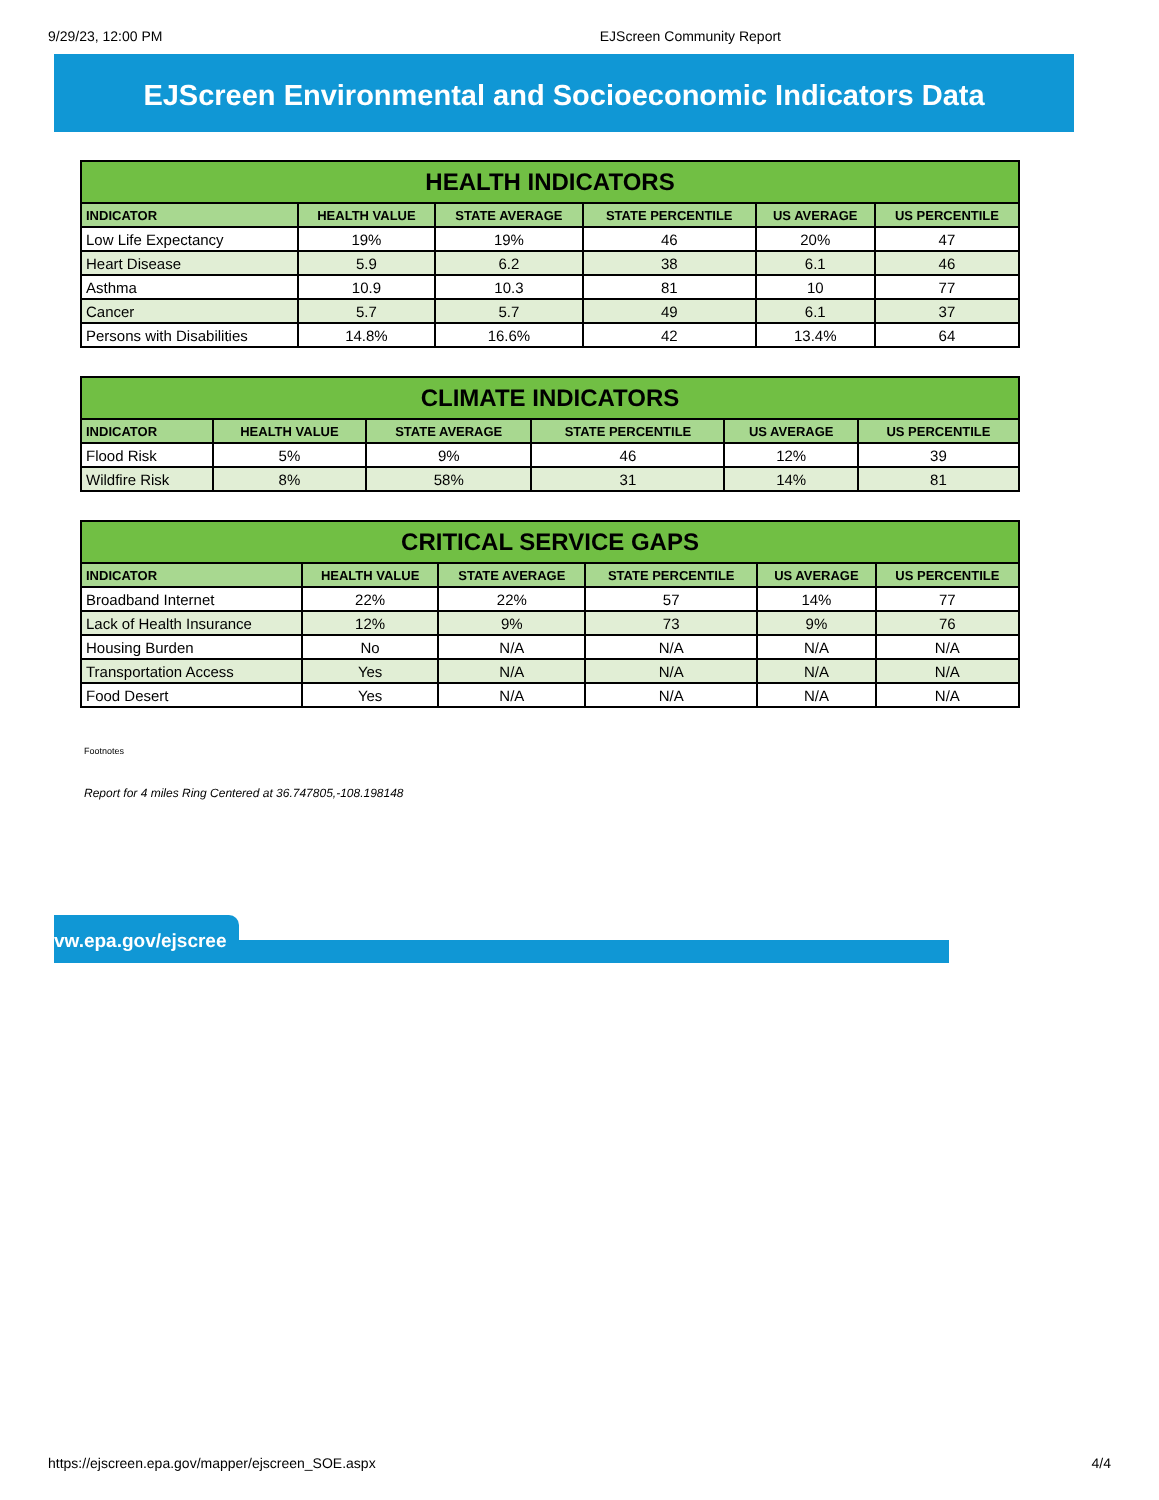9/29/23, 12:00 PM EJScreen Community Report
EJScreen Environmental and Socioeconomic Indicators Data
| HEALTH INDICATORS | | | | | |
| --- | --- | --- | --- | --- | --- |
| INDICATOR | HEALTH VALUE | STATE AVERAGE | STATE PERCENTILE | US AVERAGE | US PERCENTILE |
| Low Life Expectancy | 19% | 19% | 46 | 20% | 47 |
| Heart Disease | 5.9 | 6.2 | 38 | 6.1 | 46 |
| Asthma | 10.9 | 10.3 | 81 | 10 | 77 |
| Cancer | 5.7 | 5.7 | 49 | 6.1 | 37 |
| Persons with Disabilities | 14.8% | 16.6% | 42 | 13.4% | 64 |
| CLIMATE INDICATORS | | | | | |
| --- | --- | --- | --- | --- | --- |
| INDICATOR | HEALTH VALUE | STATE AVERAGE | STATE PERCENTILE | US AVERAGE | US PERCENTILE |
| Flood Risk | 5% | 9% | 46 | 12% | 39 |
| Wildfire Risk | 8% | 58% | 31 | 14% | 81 |
| CRITICAL SERVICE GAPS | | | | | |
| --- | --- | --- | --- | --- | --- |
| INDICATOR | HEALTH VALUE | STATE AVERAGE | STATE PERCENTILE | US AVERAGE | US PERCENTILE |
| Broadband Internet | 22% | 22% | 57 | 14% | 77 |
| Lack of Health Insurance | 12% | 9% | 73 | 9% | 76 |
| Housing Burden | No | N/A | N/A | N/A | N/A |
| Transportation Access | Yes | N/A | N/A | N/A | N/A |
| Food Desert | Yes | N/A | N/A | N/A | N/A |
Footnotes
Report for 4 miles Ring Centered at 36.747805,-108.198148
vw.epa.gov/ejscree
https://ejscreen.epa.gov/mapper/ejscreen_SOE.aspx 4/4